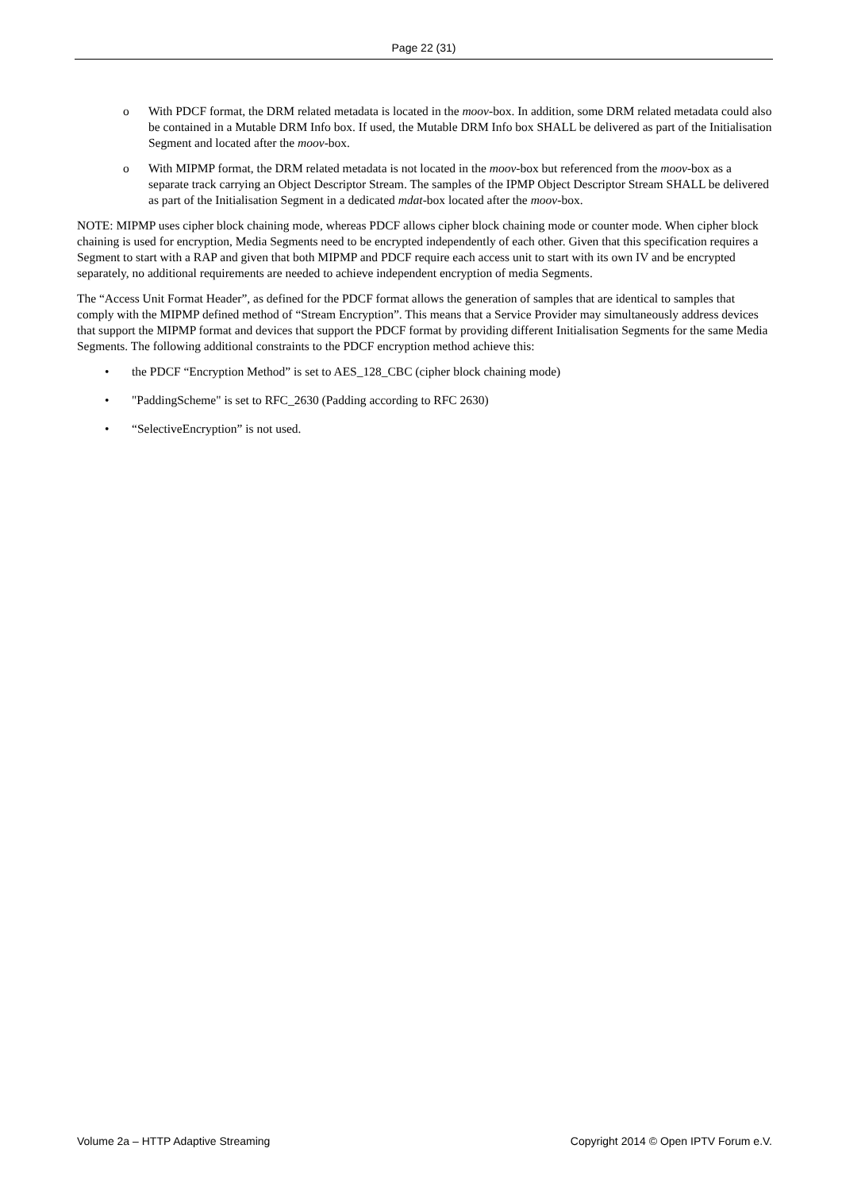Page 22 (31)
o With PDCF format, the DRM related metadata is located in the moov-box. In addition, some DRM related metadata could also be contained in a Mutable DRM Info box. If used, the Mutable DRM Info box SHALL be delivered as part of the Initialisation Segment and located after the moov-box.
o With MIPMP format, the DRM related metadata is not located in the moov-box but referenced from the moov-box as a separate track carrying an Object Descriptor Stream. The samples of the IPMP Object Descriptor Stream SHALL be delivered as part of the Initialisation Segment in a dedicated mdat-box located after the moov-box.
NOTE: MIPMP uses cipher block chaining mode, whereas PDCF allows cipher block chaining mode or counter mode. When cipher block chaining is used for encryption, Media Segments need to be encrypted independently of each other. Given that this specification requires a Segment to start with a RAP and given that both MIPMP and PDCF require each access unit to start with its own IV and be encrypted separately, no additional requirements are needed to achieve independent encryption of media Segments.
The “Access Unit Format Header”, as defined for the PDCF format allows the generation of samples that are identical to samples that comply with the MIPMP defined method of “Stream Encryption”. This means that a Service Provider may simultaneously address devices that support the MIPMP format and devices that support the PDCF format by providing different Initialisation Segments for the same Media Segments. The following additional constraints to the PDCF encryption method achieve this:
• the PDCF “Encryption Method” is set to AES_128_CBC (cipher block chaining mode)
• "PaddingScheme" is set to RFC_2630 (Padding according to RFC 2630)
• “SelectiveEncryption” is not used.
Volume 2a – HTTP Adaptive Streaming Copyright 2014 © Open IPTV Forum e.V.